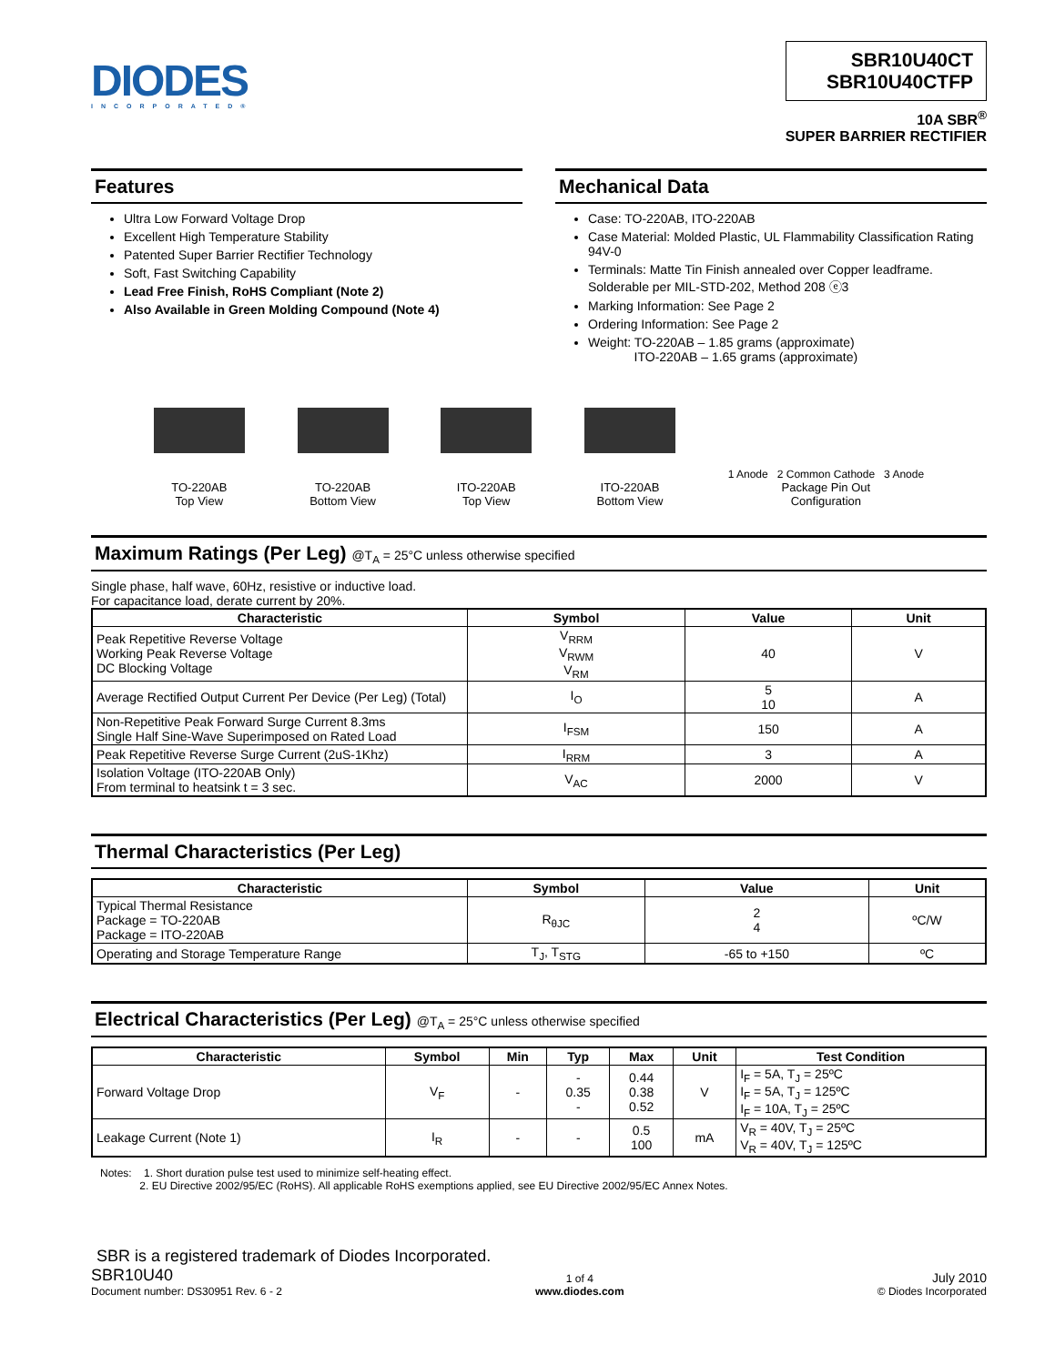DIODES
INCORPORATED®
SBR10U40CT
SBR10U40CTFP
10A SBR<sup>®</sup>
SUPER BARRIER RECTIFIER
Features
Ultra Low Forward Voltage Drop
Excellent High Temperature Stability
Patented Super Barrier Rectifier Technology
Soft, Fast Switching Capability
Lead Free Finish, RoHS Compliant (Note 2)
Also Available in Green Molding Compound (Note 4)
Mechanical Data
Case: TO-220AB, ITO-220AB
Case Material: Molded Plastic, UL Flammability Classification Rating 94V-0
Terminals: Matte Tin Finish annealed over Copper leadframe. Solderable per MIL-STD-202, Method 208 ⓔ3
Marking Information: See Page 2
Ordering Information: See Page 2
Weight: TO-220AB – 1.85 grams (approximate)
ITO-220AB – 1.65 grams (approximate)
TO-220AB
Top View
TO-220AB
Bottom View
ITO-220AB
Top View
ITO-220AB
Bottom View
1 Anode 2 Common Cathode 3 Anode
Package Pin Out
Configuration
Maximum Ratings (Per Leg) @T<sub>A</sub> = 25°C unless otherwise specified
Single phase, half wave, 60Hz, resistive or inductive load.
For capacitance load, derate current by 20%.
| Characteristic | Symbol | Value | Unit |
| --- | --- | --- | --- |
| Peak Repetitive Reverse Voltage Working Peak Reverse Voltage DC Blocking Voltage | V<sub>RRM</sub> V<sub>RWM</sub> V<sub>RM</sub> | 40 | V |
| Average Rectified Output Current Per Device (Per Leg) (Total) | I<sub>O</sub> | 5 10 | A |
| Non-Repetitive Peak Forward Surge Current 8.3ms Single Half Sine-Wave Superimposed on Rated Load | I<sub>FSM</sub> | 150 | A |
| Peak Repetitive Reverse Surge Current (2uS-1Khz) | I<sub>RRM</sub> | 3 | A |
| Isolation Voltage (ITO-220AB Only) From terminal to heatsink t = 3 sec. | V<sub>AC</sub> | 2000 | V |
Thermal Characteristics (Per Leg)
| Characteristic | Symbol | Value | Unit |
| --- | --- | --- | --- |
| Typical Thermal Resistance Package = TO-220AB Package = ITO-220AB | R<sub>θJC</sub> | 2 4 | ºC/W |
| Operating and Storage Temperature Range | T<sub>J</sub>, T<sub>STG</sub> | -65 to +150 | ºC |
Electrical Characteristics (Per Leg) @T<sub>A</sub> = 25°C unless otherwise specified
| Characteristic | Symbol | Min | Typ | Max | Unit | Test Condition |
| --- | --- | --- | --- | --- | --- | --- |
| Forward Voltage Drop | V<sub>F</sub> | - | - 0.35 - | 0.44 0.38 0.52 | V | I<sub>F</sub> = 5A, T<sub>J</sub> = 25ºC I<sub>F</sub> = 5A, T<sub>J</sub> = 125ºC I<sub>F</sub> = 10A, T<sub>J</sub> = 25ºC |
| Leakage Current (Note 1) | I<sub>R</sub> | - | - | 0.5 100 | mA | V<sub>R</sub> = 40V, T<sub>J</sub> = 25ºC V<sub>R</sub> = 40V, T<sub>J</sub> = 125ºC |
Notes: 1. Short duration pulse test used to minimize self-heating effect.
2. EU Directive 2002/95/EC (RoHS). All applicable RoHS exemptions applied, see EU Directive 2002/95/EC Annex Notes.
SBR is a registered trademark of Diodes Incorporated.
SBR10U40
Document number: DS30951 Rev. 6 - 2
1 of 4
www.diodes.com
July 2010
© Diodes Incorporated